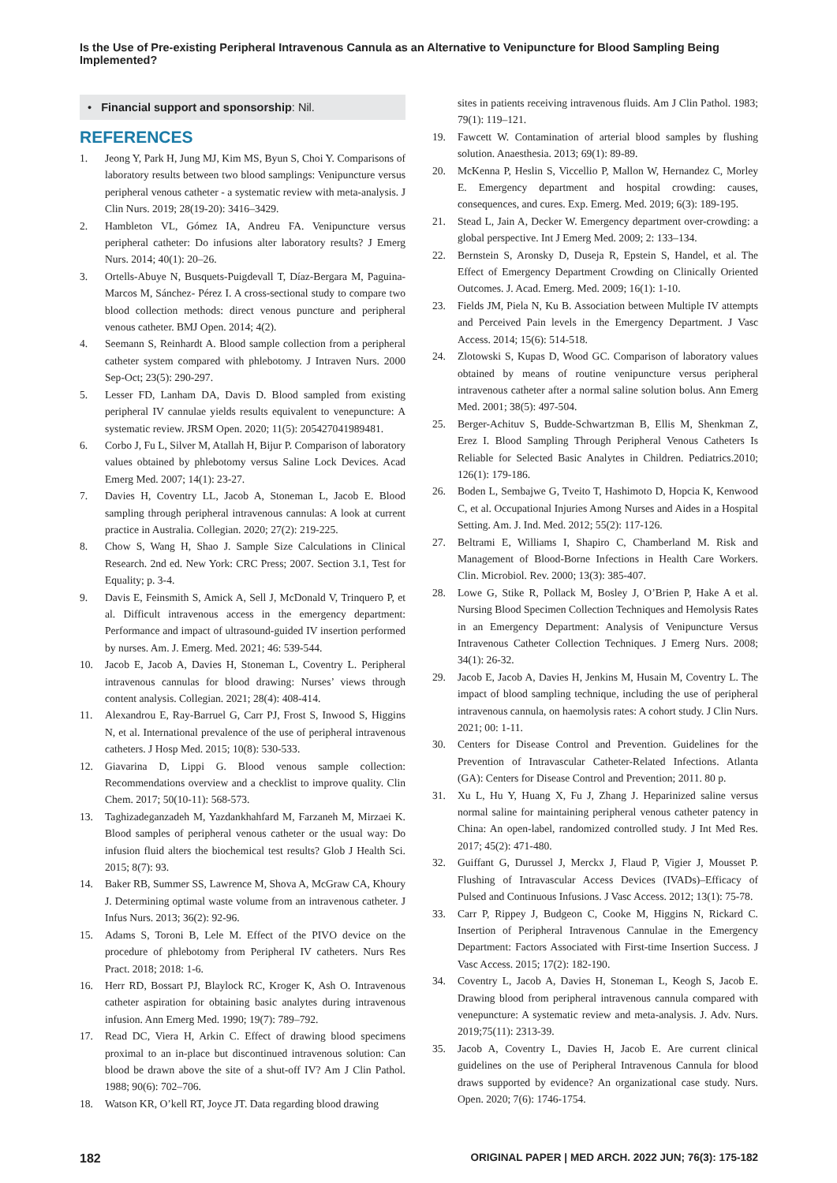Is the Use of Pre-existing Peripheral Intravenous Cannula as an Alternative to Venipuncture for Blood Sampling Being Implemented?
• Financial support and sponsorship: Nil.
REFERENCES
1. Jeong Y, Park H, Jung MJ, Kim MS, Byun S, Choi Y. Comparisons of laboratory results between two blood samplings: Venipuncture versus peripheral venous catheter - a systematic review with meta-analysis. J Clin Nurs. 2019; 28(19-20): 3416–3429.
2. Hambleton VL, Gómez IA, Andreu FA. Venipuncture versus peripheral catheter: Do infusions alter laboratory results? J Emerg Nurs. 2014; 40(1): 20–26.
3. Ortells-Abuye N, Busquets-Puigdevall T, Díaz-Bergara M, Paguina-Marcos M, Sánchez- Pérez I. A cross-sectional study to compare two blood collection methods: direct venous puncture and peripheral venous catheter. BMJ Open. 2014; 4(2).
4. Seemann S, Reinhardt A. Blood sample collection from a peripheral catheter system compared with phlebotomy. J Intraven Nurs. 2000 Sep-Oct; 23(5): 290-297.
5. Lesser FD, Lanham DA, Davis D. Blood sampled from existing peripheral IV cannulae yields results equivalent to venepuncture: A systematic review. JRSM Open. 2020; 11(5): 205427041989481.
6. Corbo J, Fu L, Silver M, Atallah H, Bijur P. Comparison of laboratory values obtained by phlebotomy versus Saline Lock Devices. Acad Emerg Med. 2007; 14(1): 23-27.
7. Davies H, Coventry LL, Jacob A, Stoneman L, Jacob E. Blood sampling through peripheral intravenous cannulas: A look at current practice in Australia. Collegian. 2020; 27(2): 219-225.
8. Chow S, Wang H, Shao J. Sample Size Calculations in Clinical Research. 2nd ed. New York: CRC Press; 2007. Section 3.1, Test for Equality; p. 3-4.
9. Davis E, Feinsmith S, Amick A, Sell J, McDonald V, Trinquero P, et al. Difficult intravenous access in the emergency department: Performance and impact of ultrasound-guided IV insertion performed by nurses. Am. J. Emerg. Med. 2021; 46: 539-544.
10. Jacob E, Jacob A, Davies H, Stoneman L, Coventry L. Peripheral intravenous cannulas for blood drawing: Nurses’ views through content analysis. Collegian. 2021; 28(4): 408-414.
11. Alexandrou E, Ray-Barruel G, Carr PJ, Frost S, Inwood S, Higgins N, et al. International prevalence of the use of peripheral intravenous catheters. J Hosp Med. 2015; 10(8): 530-533.
12. Giavarina D, Lippi G. Blood venous sample collection: Recommendations overview and a checklist to improve quality. Clin Chem. 2017; 50(10-11): 568-573.
13. Taghizadeganzadeh M, Yazdankhahfard M, Farzaneh M, Mirzaei K. Blood samples of peripheral venous catheter or the usual way: Do infusion fluid alters the biochemical test results? Glob J Health Sci. 2015; 8(7): 93.
14. Baker RB, Summer SS, Lawrence M, Shova A, McGraw CA, Khoury J. Determining optimal waste volume from an intravenous catheter. J Infus Nurs. 2013; 36(2): 92-96.
15. Adams S, Toroni B, Lele M. Effect of the PIVO device on the procedure of phlebotomy from Peripheral IV catheters. Nurs Res Pract. 2018; 2018: 1-6.
16. Herr RD, Bossart PJ, Blaylock RC, Kroger K, Ash O. Intravenous catheter aspiration for obtaining basic analytes during intravenous infusion. Ann Emerg Med. 1990; 19(7): 789–792.
17. Read DC, Viera H, Arkin C. Effect of drawing blood specimens proximal to an in-place but discontinued intravenous solution: Can blood be drawn above the site of a shut-off IV? Am J Clin Pathol. 1988; 90(6): 702–706.
18. Watson KR, O’kell RT, Joyce JT. Data regarding blood drawing
sites in patients receiving intravenous fluids. Am J Clin Pathol. 1983; 79(1): 119–121.
19. Fawcett W. Contamination of arterial blood samples by flushing solution. Anaesthesia. 2013; 69(1): 89-89.
20. McKenna P, Heslin S, Viccellio P, Mallon W, Hernandez C, Morley E. Emergency department and hospital crowding: causes, consequences, and cures. Exp. Emerg. Med. 2019; 6(3): 189-195.
21. Stead L, Jain A, Decker W. Emergency department over-crowding: a global perspective. Int J Emerg Med. 2009; 2: 133–134.
22. Bernstein S, Aronsky D, Duseja R, Epstein S, Handel, et al. The Effect of Emergency Department Crowding on Clinically Oriented Outcomes. J. Acad. Emerg. Med. 2009; 16(1): 1-10.
23. Fields JM, Piela N, Ku B. Association between Multiple IV attempts and Perceived Pain levels in the Emergency Department. J Vasc Access. 2014; 15(6): 514-518.
24. Zlotowski S, Kupas D, Wood GC. Comparison of laboratory values obtained by means of routine venipuncture versus peripheral intravenous catheter after a normal saline solution bolus. Ann Emerg Med. 2001; 38(5): 497-504.
25. Berger-Achituv S, Budde-Schwartzman B, Ellis M, Shenkman Z, Erez I. Blood Sampling Through Peripheral Venous Catheters Is Reliable for Selected Basic Analytes in Children. Pediatrics.2010; 126(1): 179-186.
26. Boden L, Sembajwe G, Tveito T, Hashimoto D, Hopcia K, Kenwood C, et al. Occupational Injuries Among Nurses and Aides in a Hospital Setting. Am. J. Ind. Med. 2012; 55(2): 117-126.
27. Beltrami E, Williams I, Shapiro C, Chamberland M. Risk and Management of Blood-Borne Infections in Health Care Workers. Clin. Microbiol. Rev. 2000; 13(3): 385-407.
28. Lowe G, Stike R, Pollack M, Bosley J, O’Brien P, Hake A et al. Nursing Blood Specimen Collection Techniques and Hemolysis Rates in an Emergency Department: Analysis of Venipuncture Versus Intravenous Catheter Collection Techniques. J Emerg Nurs. 2008; 34(1): 26-32.
29. Jacob E, Jacob A, Davies H, Jenkins M, Husain M, Coventry L. The impact of blood sampling technique, including the use of peripheral intravenous cannula, on haemolysis rates: A cohort study. J Clin Nurs. 2021; 00: 1-11.
30. Centers for Disease Control and Prevention. Guidelines for the Prevention of Intravascular Catheter-Related Infections. Atlanta (GA): Centers for Disease Control and Prevention; 2011. 80 p.
31. Xu L, Hu Y, Huang X, Fu J, Zhang J. Heparinized saline versus normal saline for maintaining peripheral venous catheter patency in China: An open-label, randomized controlled study. J Int Med Res. 2017; 45(2): 471-480.
32. Guiffant G, Durussel J, Merckx J, Flaud P, Vigier J, Mousset P. Flushing of Intravascular Access Devices (IVADs)–Efficacy of Pulsed and Continuous Infusions. J Vasc Access. 2012; 13(1): 75-78.
33. Carr P, Rippey J, Budgeon C, Cooke M, Higgins N, Rickard C. Insertion of Peripheral Intravenous Cannulae in the Emergency Department: Factors Associated with First-time Insertion Success. J Vasc Access. 2015; 17(2): 182-190.
34. Coventry L, Jacob A, Davies H, Stoneman L, Keogh S, Jacob E. Drawing blood from peripheral intravenous cannula compared with venepuncture: A systematic review and meta-analysis. J. Adv. Nurs. 2019;75(11): 2313-39.
35. Jacob A, Coventry L, Davies H, Jacob E. Are current clinical guidelines on the use of Peripheral Intravenous Cannula for blood draws supported by evidence? An organizational case study. Nurs. Open. 2020; 7(6): 1746-1754.
182 ORIGINAL PAPER | MED ARCH. 2022 JUN; 76(3): 175-182